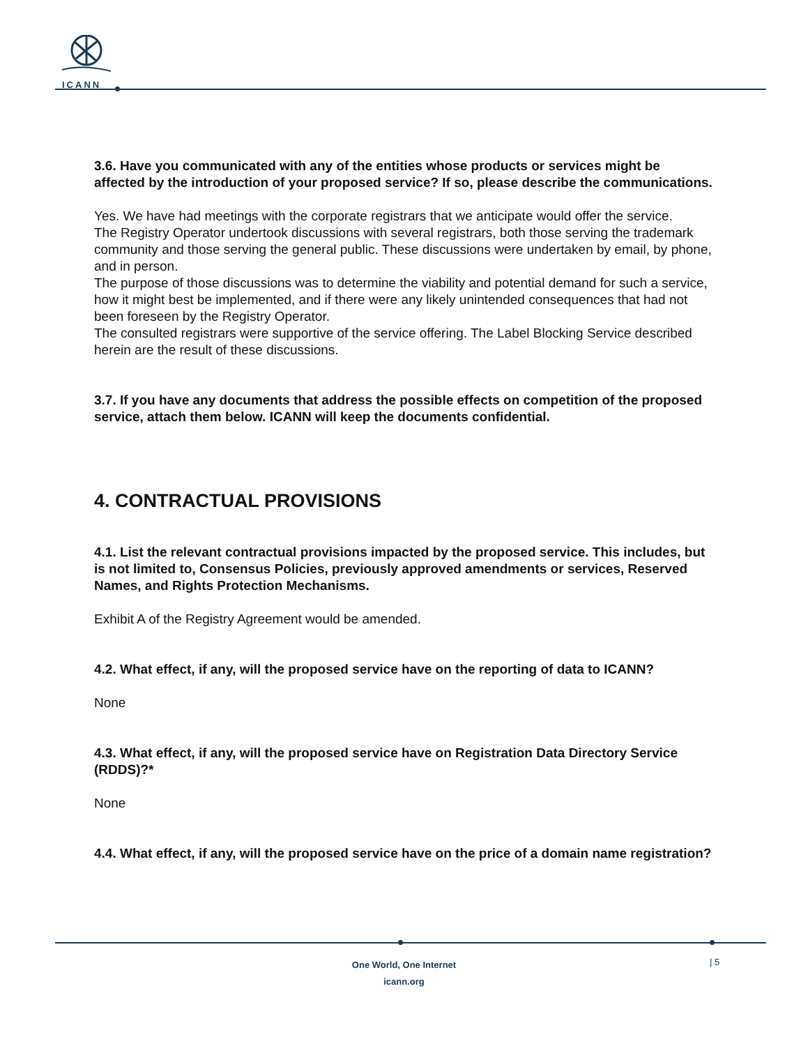ICANN
3.6. Have you communicated with any of the entities whose products or services might be affected by the introduction of your proposed service? If so, please describe the communications.
Yes. We have had meetings with the corporate registrars that we anticipate would offer the service.
The Registry Operator undertook discussions with several registrars, both those serving the trademark community and those serving the general public. These discussions were undertaken by email, by phone, and in person.
The purpose of those discussions was to determine the viability and potential demand for such a service, how it might best be implemented, and if there were any likely unintended consequences that had not been foreseen by the Registry Operator.
The consulted registrars were supportive of the service offering. The Label Blocking Service described herein are the result of these discussions.
3.7. If you have any documents that address the possible effects on competition of the proposed service, attach them below. ICANN will keep the documents confidential.
4. CONTRACTUAL PROVISIONS
4.1. List the relevant contractual provisions impacted by the proposed service. This includes, but is not limited to, Consensus Policies, previously approved amendments or services, Reserved Names, and Rights Protection Mechanisms.
Exhibit A of the Registry Agreement would be amended.
4.2. What effect, if any, will the proposed service have on the reporting of data to ICANN?
None
4.3. What effect, if any, will the proposed service have on Registration Data Directory Service (RDDS)?*
None
4.4. What effect, if any, will the proposed service have on the price of a domain name registration?
One World, One Internet
icann.org
| 5